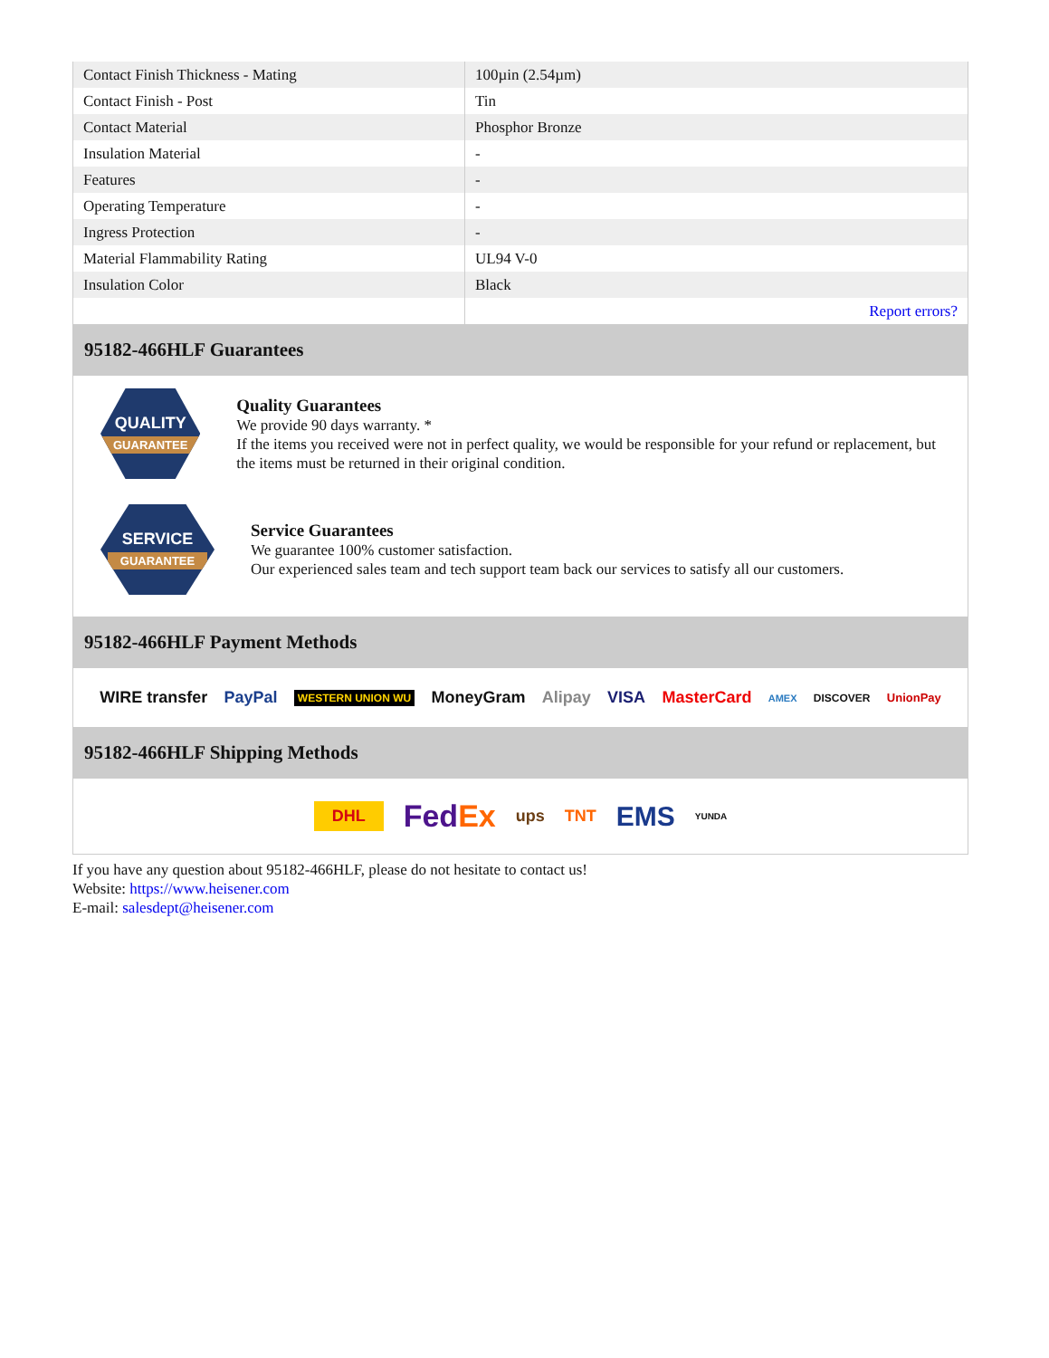| Contact Finish Thickness - Mating | 100µin (2.54µm) |
| Contact Finish - Post | Tin |
| Contact Material | Phosphor Bronze |
| Insulation Material | - |
| Features | - |
| Operating Temperature | - |
| Ingress Protection | - |
| Material Flammability Rating | UL94 V-0 |
| Insulation Color | Black |
| | Report errors? |
95182-466HLF Guarantees
QUALITY
GUARANTEE
Quality Guarantees
We provide 90 days warranty. *
If the items you received were not in perfect quality, we would be responsible for your refund or replacement, but the items must be returned in their original condition.
SERVICE
GUARANTEE
Service Guarantees
We guarantee 100% customer satisfaction.
Our experienced sales team and tech support team back our services to satisfy all our customers.
95182-466HLF Payment Methods
WIRE transfer PayPal WESTERN UNION WU MoneyGram Alipay VISA MasterCard AMEX DISCOVER UnionPay
95182-466HLF Shipping Methods
DHL FedEx ups TNT EMS YUNDA
If you have any question about 95182-466HLF, please do not hesitate to contact us!
Website: https://www.heisener.com
E-mail: salesdept@heisener.com